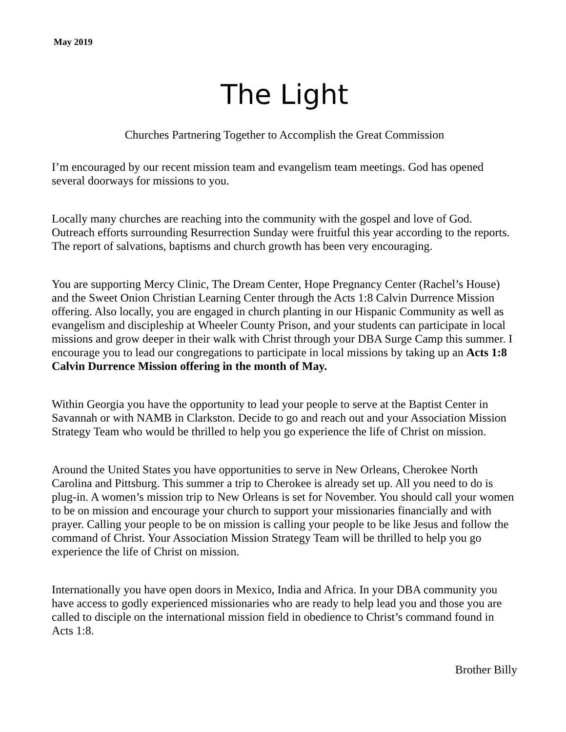May 2019
The Light
Churches Partnering Together to Accomplish the Great Commission
I’m encouraged by our recent mission team and evangelism team meetings. God has opened several doorways for missions to you.
Locally many churches are reaching into the community with the gospel and love of God. Outreach efforts surrounding Resurrection Sunday were fruitful this year according to the reports. The report of salvations, baptisms and church growth has been very encouraging.
You are supporting Mercy Clinic, The Dream Center, Hope Pregnancy Center (Rachel’s House) and the Sweet Onion Christian Learning Center through the Acts 1:8 Calvin Durrence Mission offering. Also locally, you are engaged in church planting in our Hispanic Community as well as evangelism and discipleship at Wheeler County Prison, and your students can participate in local missions and grow deeper in their walk with Christ through your DBA Surge Camp this summer. I encourage you to lead our congregations to participate in local missions by taking up an Acts 1:8 Calvin Durrence Mission offering in the month of May.
Within Georgia you have the opportunity to lead your people to serve at the Baptist Center in Savannah or with NAMB in Clarkston. Decide to go and reach out and your Association Mission Strategy Team who would be thrilled to help you go experience the life of Christ on mission.
Around the United States you have opportunities to serve in New Orleans, Cherokee North Carolina and Pittsburg. This summer a trip to Cherokee is already set up. All you need to do is plug-in. A women’s mission trip to New Orleans is set for November. You should call your women to be on mission and encourage your church to support your missionaries financially and with prayer. Calling your people to be on mission is calling your people to be like Jesus and follow the command of Christ. Your Association Mission Strategy Team will be thrilled to help you go experience the life of Christ on mission.
Internationally you have open doors in Mexico, India and Africa. In your DBA community you have access to godly experienced missionaries who are ready to help lead you and those you are called to disciple on the international mission field in obedience to Christ’s command found in Acts 1:8.
Brother Billy